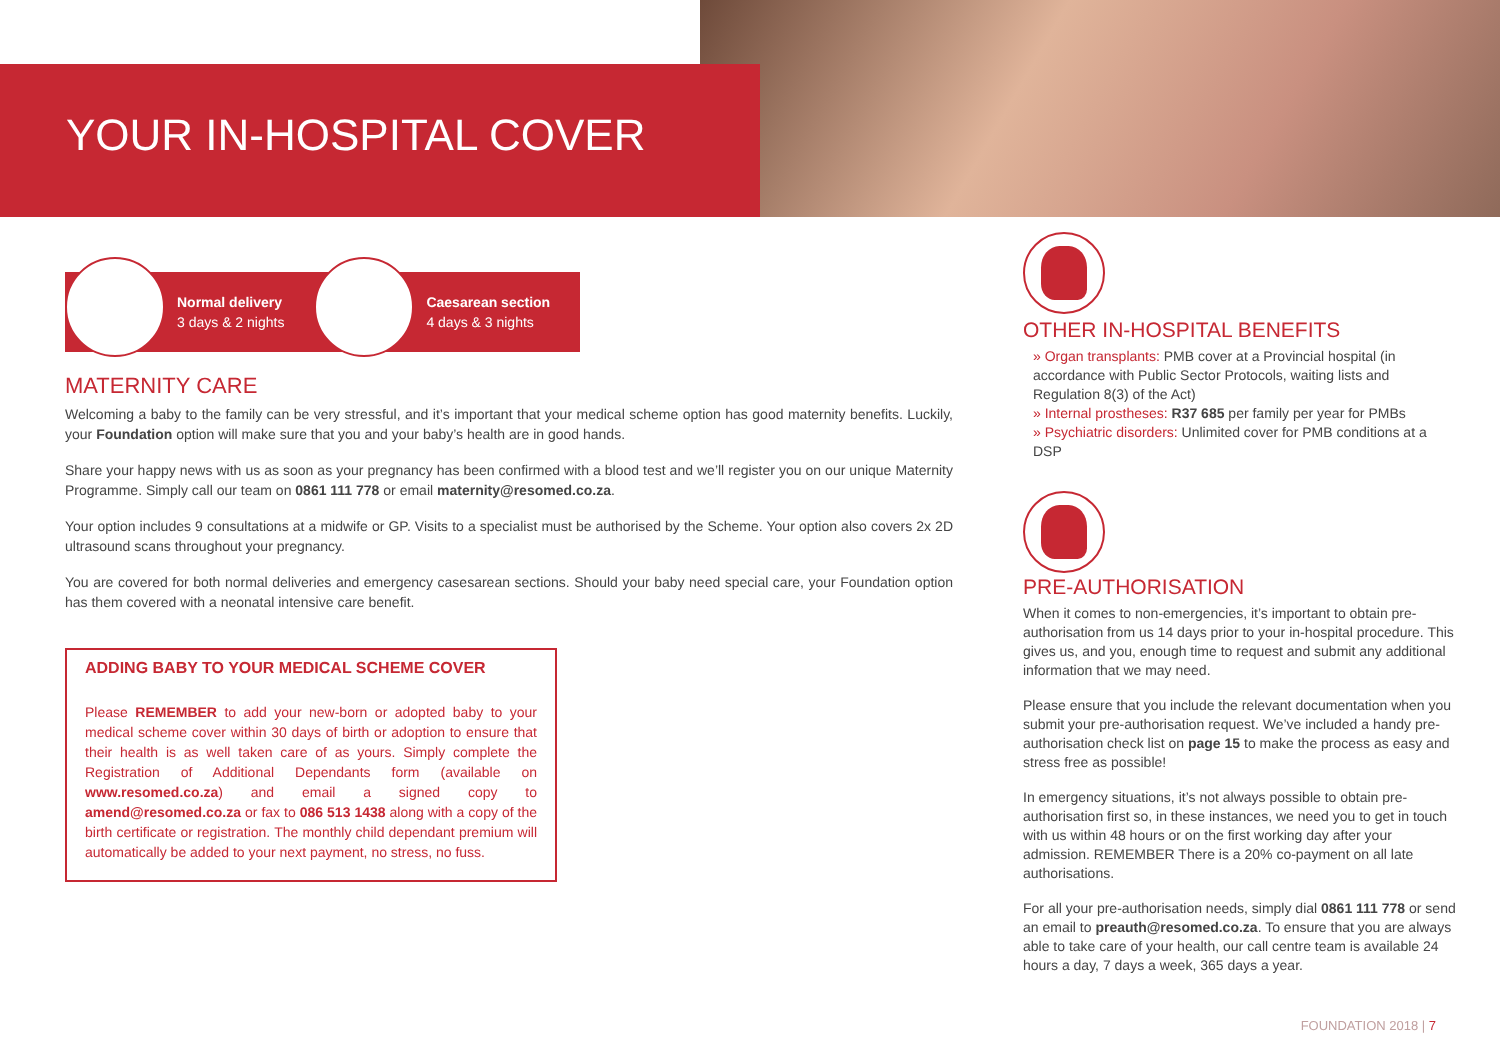YOUR IN-HOSPITAL COVER
Normal delivery
3 days & 2 nights
Caesarean section
4 days & 3 nights
MATERNITY CARE
Welcoming a baby to the family can be very stressful, and it’s important that your medical scheme option has good maternity benefits. Luckily, your Foundation option will make sure that you and your baby’s health are in good hands.
Share your happy news with us as soon as your pregnancy has been confirmed with a blood test and we’ll register you on our unique Maternity Programme. Simply call our team on 0861 111 778 or email maternity@resomed.co.za.
Your option includes 9 consultations at a midwife or GP. Visits to a specialist must be authorised by the Scheme. Your option also covers 2x 2D ultrasound scans throughout your pregnancy.
You are covered for both normal deliveries and emergency casesarean sections. Should your baby need special care, your Foundation option has them covered with a neonatal intensive care benefit.
ADDING BABY TO YOUR MEDICAL SCHEME COVER
Please REMEMBER to add your new-born or adopted baby to your medical scheme cover within 30 days of birth or adoption to ensure that their health is as well taken care of as yours. Simply complete the Registration of Additional Dependants form (available on www.resomed.co.za) and email a signed copy to amend@resomed.co.za or fax to 086 513 1438 along with a copy of the birth certificate or registration. The monthly child dependant premium will automatically be added to your next payment, no stress, no fuss.
OTHER IN-HOSPITAL BENEFITS
» Organ transplants: PMB cover at a Provincial hospital (in accordance with Public Sector Protocols, waiting lists and Regulation 8(3) of the Act)
» Internal prostheses: R37 685 per family per year for PMBs
» Psychiatric disorders: Unlimited cover for PMB conditions at a DSP
PRE-AUTHORISATION
When it comes to non-emergencies, it’s important to obtain pre-authorisation from us 14 days prior to your in-hospital procedure. This gives us, and you, enough time to request and submit any additional information that we may need.
Please ensure that you include the relevant documentation when you submit your pre-authorisation request. We’ve included a handy pre-authorisation check list on page 15 to make the process as easy and stress free as possible!
In emergency situations, it’s not always possible to obtain pre-authorisation first so, in these instances, we need you to get in touch with us within 48 hours or on the first working day after your admission. REMEMBER There is a 20% co-payment on all late authorisations.
For all your pre-authorisation needs, simply dial 0861 111 778 or send an email to preauth@resomed.co.za. To ensure that you are always able to take care of your health, our call centre team is available 24 hours a day, 7 days a week, 365 days a year.
FOUNDATION 2018 | 7